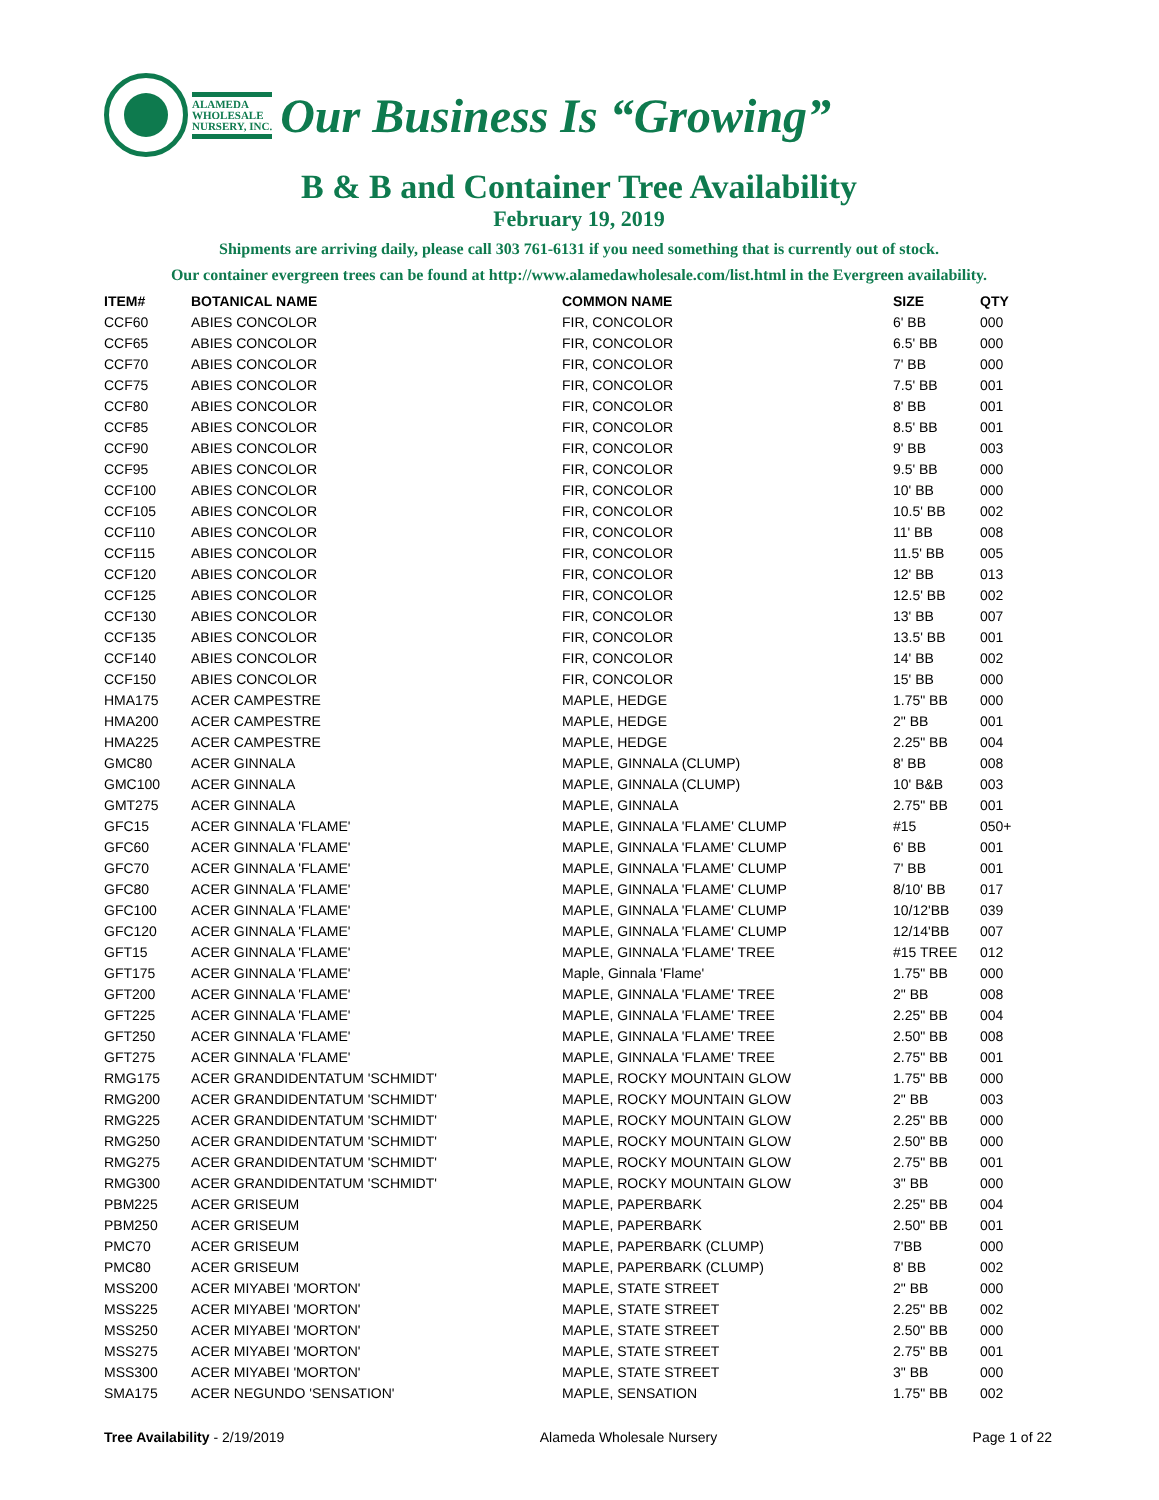ALAMEDA
WHOLESALE
NURSERY, INC.
Our Business Is “Growing”
B & B and Container Tree Availability
February 19, 2019
Shipments are arriving daily, please call 303 761-6131 if you need something that is currently out of stock.
Our container evergreen trees can be found at http://www.alamedawholesale.com/list.html in the Evergreen availability.
| ITEM# | BOTANICAL NAME | COMMON NAME | SIZE | QTY |
| --- | --- | --- | --- | --- |
| CCF60 | ABIES CONCOLOR | FIR, CONCOLOR | 6' BB | 000 |
| CCF65 | ABIES CONCOLOR | FIR, CONCOLOR | 6.5' BB | 000 |
| CCF70 | ABIES CONCOLOR | FIR, CONCOLOR | 7' BB | 000 |
| CCF75 | ABIES CONCOLOR | FIR, CONCOLOR | 7.5' BB | 001 |
| CCF80 | ABIES CONCOLOR | FIR, CONCOLOR | 8' BB | 001 |
| CCF85 | ABIES CONCOLOR | FIR, CONCOLOR | 8.5' BB | 001 |
| CCF90 | ABIES CONCOLOR | FIR, CONCOLOR | 9' BB | 003 |
| CCF95 | ABIES CONCOLOR | FIR, CONCOLOR | 9.5' BB | 000 |
| CCF100 | ABIES CONCOLOR | FIR, CONCOLOR | 10' BB | 000 |
| CCF105 | ABIES CONCOLOR | FIR, CONCOLOR | 10.5' BB | 002 |
| CCF110 | ABIES CONCOLOR | FIR, CONCOLOR | 11' BB | 008 |
| CCF115 | ABIES CONCOLOR | FIR, CONCOLOR | 11.5' BB | 005 |
| CCF120 | ABIES CONCOLOR | FIR, CONCOLOR | 12' BB | 013 |
| CCF125 | ABIES CONCOLOR | FIR, CONCOLOR | 12.5' BB | 002 |
| CCF130 | ABIES CONCOLOR | FIR, CONCOLOR | 13' BB | 007 |
| CCF135 | ABIES CONCOLOR | FIR, CONCOLOR | 13.5' BB | 001 |
| CCF140 | ABIES CONCOLOR | FIR, CONCOLOR | 14' BB | 002 |
| CCF150 | ABIES CONCOLOR | FIR, CONCOLOR | 15' BB | 000 |
| HMA175 | ACER CAMPESTRE | MAPLE, HEDGE | 1.75" BB | 000 |
| HMA200 | ACER CAMPESTRE | MAPLE, HEDGE | 2" BB | 001 |
| HMA225 | ACER CAMPESTRE | MAPLE, HEDGE | 2.25" BB | 004 |
| GMC80 | ACER GINNALA | MAPLE, GINNALA (CLUMP) | 8' BB | 008 |
| GMC100 | ACER GINNALA | MAPLE, GINNALA (CLUMP) | 10' B&B | 003 |
| GMT275 | ACER GINNALA | MAPLE, GINNALA | 2.75" BB | 001 |
| GFC15 | ACER GINNALA 'FLAME' | MAPLE, GINNALA 'FLAME' CLUMP | #15 | 050+ |
| GFC60 | ACER GINNALA 'FLAME' | MAPLE, GINNALA 'FLAME' CLUMP | 6' BB | 001 |
| GFC70 | ACER GINNALA 'FLAME' | MAPLE, GINNALA 'FLAME' CLUMP | 7' BB | 001 |
| GFC80 | ACER GINNALA 'FLAME' | MAPLE, GINNALA 'FLAME' CLUMP | 8/10' BB | 017 |
| GFC100 | ACER GINNALA 'FLAME' | MAPLE, GINNALA 'FLAME' CLUMP | 10/12'BB | 039 |
| GFC120 | ACER GINNALA 'FLAME' | MAPLE, GINNALA 'FLAME' CLUMP | 12/14'BB | 007 |
| GFT15 | ACER GINNALA 'FLAME' | MAPLE, GINNALA 'FLAME' TREE | #15 TREE | 012 |
| GFT175 | ACER GINNALA 'FLAME' | Maple, Ginnala 'Flame' | 1.75" BB | 000 |
| GFT200 | ACER GINNALA 'FLAME' | MAPLE, GINNALA 'FLAME' TREE | 2" BB | 008 |
| GFT225 | ACER GINNALA 'FLAME' | MAPLE, GINNALA 'FLAME' TREE | 2.25" BB | 004 |
| GFT250 | ACER GINNALA 'FLAME' | MAPLE, GINNALA 'FLAME' TREE | 2.50" BB | 008 |
| GFT275 | ACER GINNALA 'FLAME' | MAPLE, GINNALA 'FLAME' TREE | 2.75" BB | 001 |
| RMG175 | ACER GRANDIDENTATUM 'SCHMIDT' | MAPLE, ROCKY MOUNTAIN GLOW | 1.75" BB | 000 |
| RMG200 | ACER GRANDIDENTATUM 'SCHMIDT' | MAPLE, ROCKY MOUNTAIN GLOW | 2" BB | 003 |
| RMG225 | ACER GRANDIDENTATUM 'SCHMIDT' | MAPLE, ROCKY MOUNTAIN GLOW | 2.25" BB | 000 |
| RMG250 | ACER GRANDIDENTATUM 'SCHMIDT' | MAPLE, ROCKY MOUNTAIN GLOW | 2.50" BB | 000 |
| RMG275 | ACER GRANDIDENTATUM 'SCHMIDT' | MAPLE, ROCKY MOUNTAIN GLOW | 2.75" BB | 001 |
| RMG300 | ACER GRANDIDENTATUM 'SCHMIDT' | MAPLE, ROCKY MOUNTAIN GLOW | 3" BB | 000 |
| PBM225 | ACER GRISEUM | MAPLE, PAPERBARK | 2.25" BB | 004 |
| PBM250 | ACER GRISEUM | MAPLE, PAPERBARK | 2.50" BB | 001 |
| PMC70 | ACER GRISEUM | MAPLE, PAPERBARK (CLUMP) | 7'BB | 000 |
| PMC80 | ACER GRISEUM | MAPLE, PAPERBARK (CLUMP) | 8' BB | 002 |
| MSS200 | ACER MIYABEI 'MORTON' | MAPLE, STATE STREET | 2" BB | 000 |
| MSS225 | ACER MIYABEI 'MORTON' | MAPLE, STATE STREET | 2.25" BB | 002 |
| MSS250 | ACER MIYABEI 'MORTON' | MAPLE, STATE STREET | 2.50" BB | 000 |
| MSS275 | ACER MIYABEI 'MORTON' | MAPLE, STATE STREET | 2.75" BB | 001 |
| MSS300 | ACER MIYABEI 'MORTON' | MAPLE, STATE STREET | 3" BB | 000 |
| SMA175 | ACER NEGUNDO 'SENSATION' | MAPLE, SENSATION | 1.75" BB | 002 |
Tree Availability - 2/19/2019 Alameda Wholesale Nursery Page 1 of 22